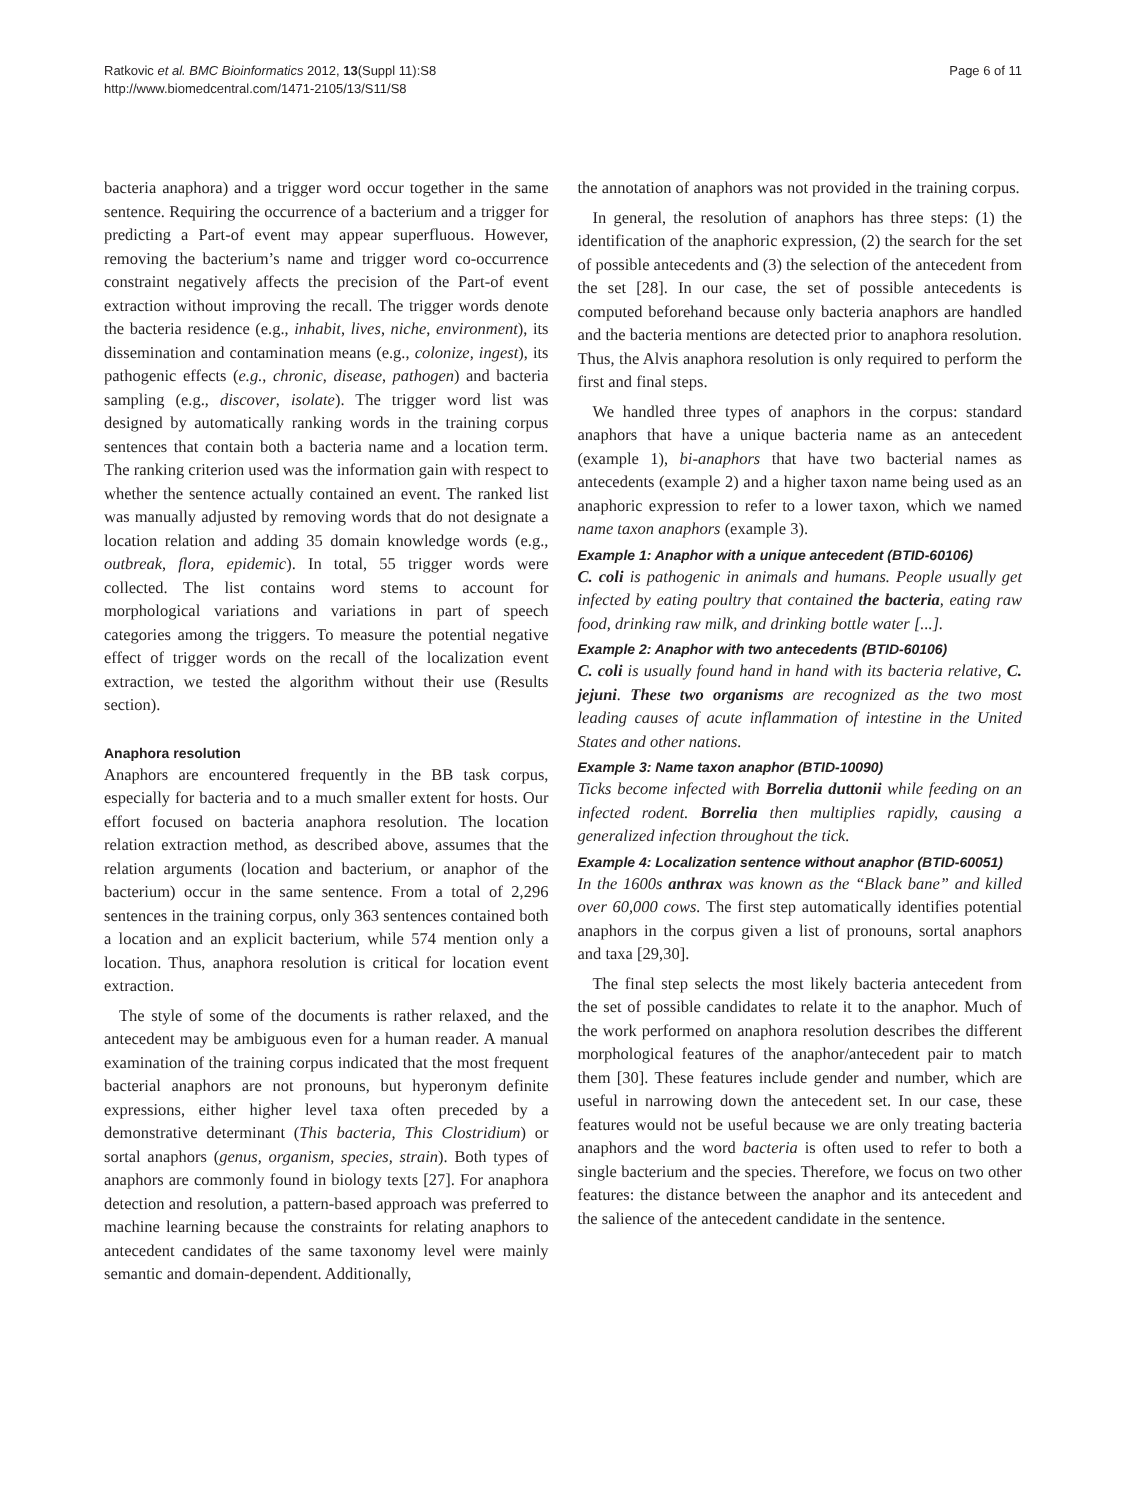Ratkovic et al. BMC Bioinformatics 2012, 13(Suppl 11):S8
http://www.biomedcentral.com/1471-2105/13/S11/S8
Page 6 of 11
bacteria anaphora) and a trigger word occur together in the same sentence. Requiring the occurrence of a bacterium and a trigger for predicting a Part-of event may appear superfluous. However, removing the bacterium’s name and trigger word co-occurrence constraint negatively affects the precision of the Part-of event extraction without improving the recall. The trigger words denote the bacteria residence (e.g., inhabit, lives, niche, environment), its dissemination and contamination means (e.g., colonize, ingest), its pathogenic effects (e.g., chronic, disease, pathogen) and bacteria sampling (e.g., discover, isolate). The trigger word list was designed by automatically ranking words in the training corpus sentences that contain both a bacteria name and a location term. The ranking criterion used was the information gain with respect to whether the sentence actually contained an event. The ranked list was manually adjusted by removing words that do not designate a location relation and adding 35 domain knowledge words (e.g., outbreak, flora, epidemic). In total, 55 trigger words were collected. The list contains word stems to account for morphological variations and variations in part of speech categories among the triggers. To measure the potential negative effect of trigger words on the recall of the localization event extraction, we tested the algorithm without their use (Results section).
Anaphora resolution
Anaphors are encountered frequently in the BB task corpus, especially for bacteria and to a much smaller extent for hosts. Our effort focused on bacteria anaphora resolution. The location relation extraction method, as described above, assumes that the relation arguments (location and bacterium, or anaphor of the bacterium) occur in the same sentence. From a total of 2,296 sentences in the training corpus, only 363 sentences contained both a location and an explicit bacterium, while 574 mention only a location. Thus, anaphora resolution is critical for location event extraction.
The style of some of the documents is rather relaxed, and the antecedent may be ambiguous even for a human reader. A manual examination of the training corpus indicated that the most frequent bacterial anaphors are not pronouns, but hyperonym definite expressions, either higher level taxa often preceded by a demonstrative determinant (This bacteria, This Clostridium) or sortal anaphors (genus, organism, species, strain). Both types of anaphors are commonly found in biology texts [27]. For anaphora detection and resolution, a pattern-based approach was preferred to machine learning because the constraints for relating anaphors to antecedent candidates of the same taxonomy level were mainly semantic and domain-dependent. Additionally,
the annotation of anaphors was not provided in the training corpus.
In general, the resolution of anaphors has three steps: (1) the identification of the anaphoric expression, (2) the search for the set of possible antecedents and (3) the selection of the antecedent from the set [28]. In our case, the set of possible antecedents is computed beforehand because only bacteria anaphors are handled and the bacteria mentions are detected prior to anaphora resolution. Thus, the Alvis anaphora resolution is only required to perform the first and final steps.
We handled three types of anaphors in the corpus: standard anaphors that have a unique bacteria name as an antecedent (example 1), bi-anaphors that have two bacterial names as antecedents (example 2) and a higher taxon name being used as an anaphoric expression to refer to a lower taxon, which we named name taxon anaphors (example 3).
Example 1: Anaphor with a unique antecedent (BTID-60106)
C. coli is pathogenic in animals and humans. People usually get infected by eating poultry that contained the bacteria, eating raw food, drinking raw milk, and drinking bottle water [...].
Example 2: Anaphor with two antecedents (BTID-60106)
C. coli is usually found hand in hand with its bacteria relative, C. jejuni. These two organisms are recognized as the two most leading causes of acute inflammation of intestine in the United States and other nations.
Example 3: Name taxon anaphor (BTID-10090)
Ticks become infected with Borrelia duttonii while feeding on an infected rodent. Borrelia then multiplies rapidly, causing a generalized infection throughout the tick.
Example 4: Localization sentence without anaphor (BTID-60051)
In the 1600s anthrax was known as the “Black bane” and killed over 60,000 cows. The first step automatically identifies potential anaphors in the corpus given a list of pronouns, sortal anaphors and taxa [29,30].
The final step selects the most likely bacteria antecedent from the set of possible candidates to relate it to the anaphor. Much of the work performed on anaphora resolution describes the different morphological features of the anaphor/antecedent pair to match them [30]. These features include gender and number, which are useful in narrowing down the antecedent set. In our case, these features would not be useful because we are only treating bacteria anaphors and the word bacteria is often used to refer to both a single bacterium and the species. Therefore, we focus on two other features: the distance between the anaphor and its antecedent and the salience of the antecedent candidate in the sentence.